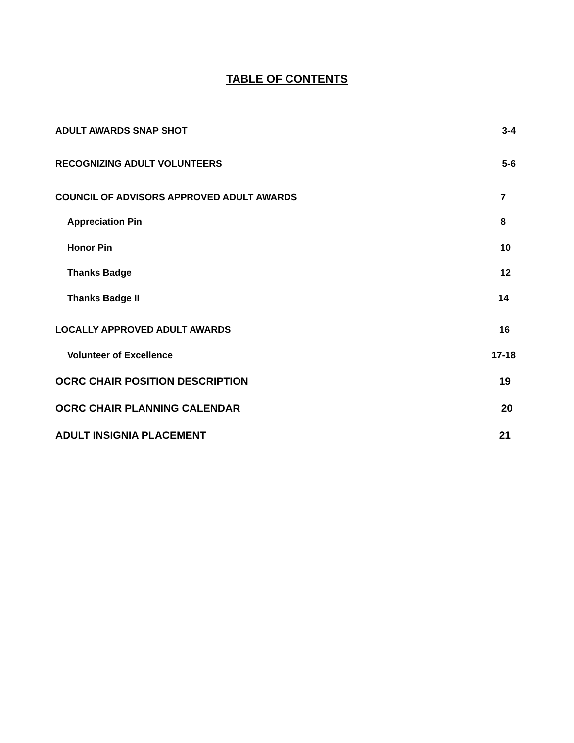TABLE OF CONTENTS
ADULT AWARDS SNAP SHOT 3-4
RECOGNIZING ADULT VOLUNTEERS 5-6
COUNCIL OF ADVISORS APPROVED ADULT AWARDS 7
Appreciation Pin 8
Honor Pin 10
Thanks Badge 12
Thanks Badge II 14
LOCALLY APPROVED ADULT AWARDS 16
Volunteer of Excellence 17-18
OCRC CHAIR POSITION DESCRIPTION 19
OCRC CHAIR PLANNING CALENDAR 20
ADULT INSIGNIA PLACEMENT 21